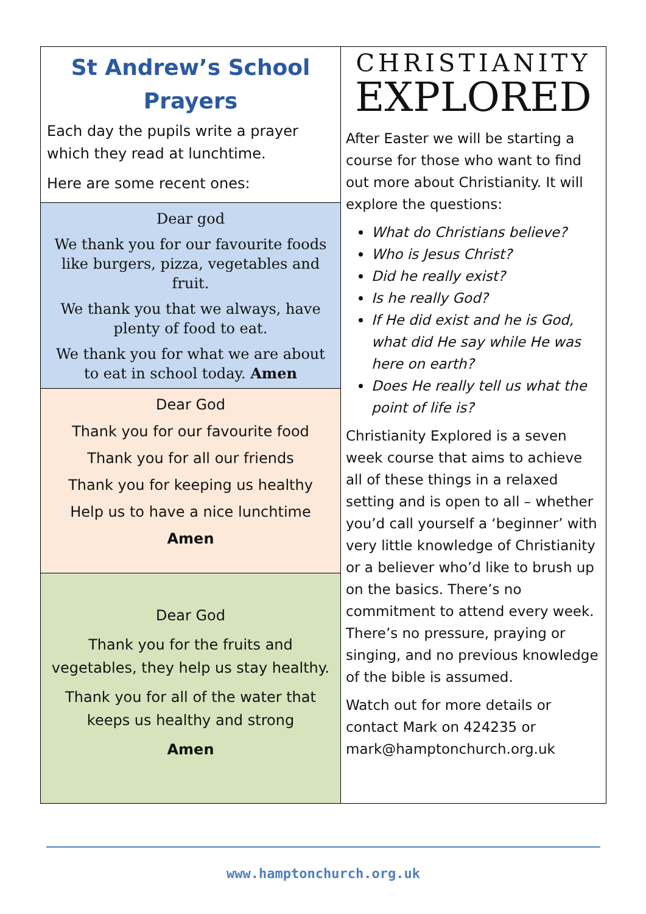St Andrew’s School
Prayers
Each day the pupils write a prayer which they read at lunchtime.
Here are some recent ones:
Dear god
We thank you for our favourite foods like burgers, pizza, vegetables and fruit.
We thank you that we always, have plenty of food to eat.
We thank you for what we are about to eat in school today. Amen
Dear God
Thank you for our favourite food
Thank you for all our friends
Thank you for keeping us healthy
Help us to have a nice lunchtime
Amen
Dear God
Thank you for the fruits and vegetables, they help us stay healthy.
Thank you for all of the water that keeps us healthy and strong
Amen
CHRISTIANITY
EXPLORED
After Easter we will be starting a course for those who want to find out more about Christianity. It will explore the questions:
What do Christians believe?
Who is Jesus Christ?
Did he really exist?
Is he really God?
If He did exist and he is God, what did He say while He was here on earth?
Does He really tell us what the point of life is?
Christianity Explored is a seven week course that aims to achieve all of these things in a relaxed setting and is open to all – whether you’d call yourself a ‘beginner’ with very little knowledge of Christianity or a believer who’d like to brush up on the basics. There’s no commitment to attend every week. There’s no pressure, praying or singing, and no previous knowledge of the bible is assumed.
Watch out for more details or contact Mark on 424235 or mark@hamptonchurch.org.uk
www.hamptonchurch.org.uk